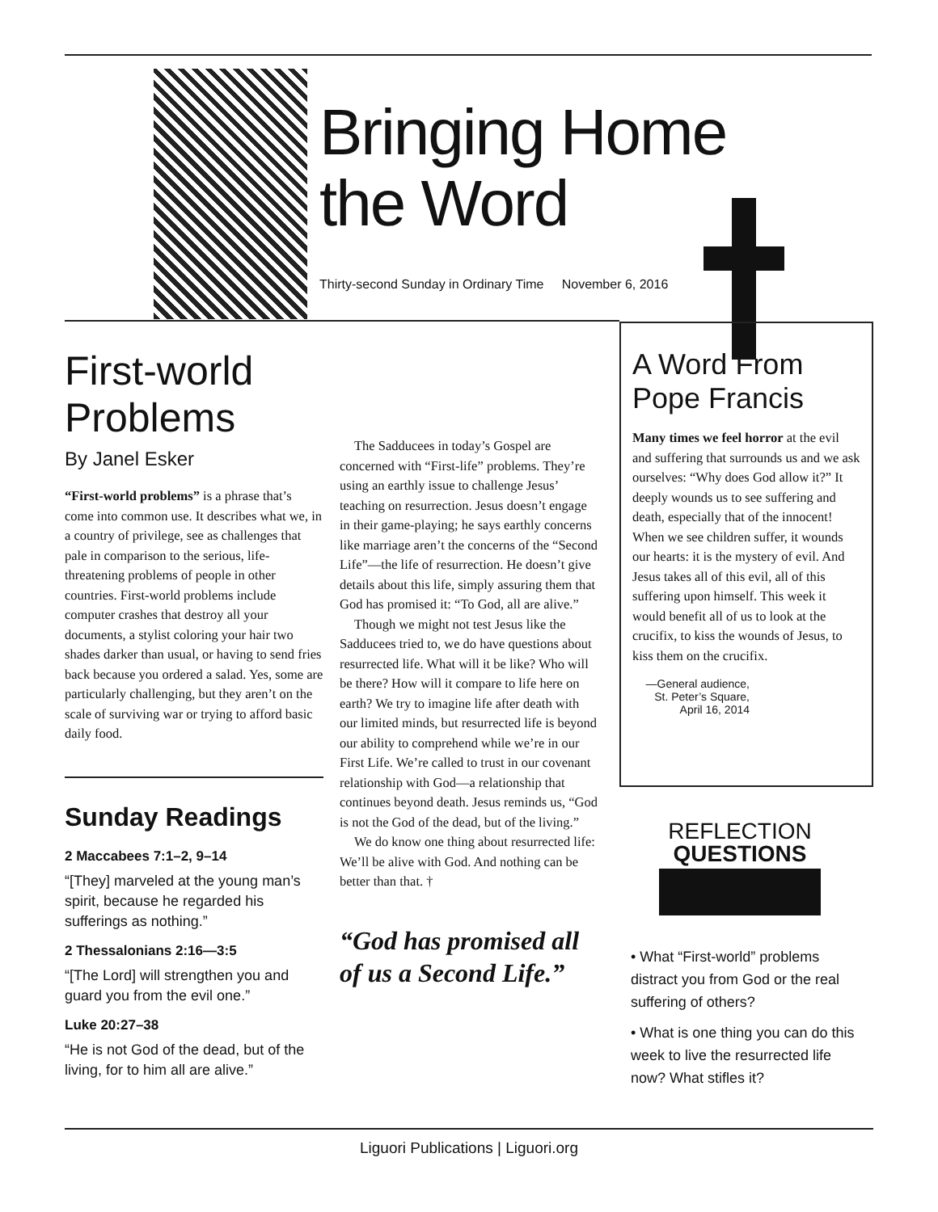Bringing Home
the Word
Thirty-second Sunday in Ordinary Time November 6, 2016
First-world Problems
By Janel Esker
“First-world problems” is a phrase that’s come into common use. It describes what we, in a country of privilege, see as challenges that pale in comparison to the serious, life-threatening problems of people in other countries. First-world problems include computer crashes that destroy all your documents, a stylist coloring your hair two shades darker than usual, or having to send fries back because you ordered a salad. Yes, some are particularly challenging, but they aren’t on the scale of surviving war or trying to afford basic daily food.
Sunday Readings
2 Maccabees 7:1–2, 9–14
“[They] marveled at the young man’s spirit, because he regarded his sufferings as nothing.”
2 Thessalonians 2:16—3:5
“[The Lord] will strengthen you and guard you from the evil one.”
Luke 20:27–38
“He is not God of the dead, but of the living, for to him all are alive.”
The Sadducees in today’s Gospel are concerned with “First-life” problems. They’re using an earthly issue to challenge Jesus’ teaching on resurrection. Jesus doesn’t engage in their game-playing; he says earthly concerns like marriage aren’t the concerns of the “Second Life”—the life of resurrection. He doesn’t give details about this life, simply assuring them that God has promised it: “To God, all are alive.”
Though we might not test Jesus like the Sadducees tried to, we do have questions about resurrected life. What will it be like? Who will be there? How will it compare to life here on earth? We try to imagine life after death with our limited minds, but resurrected life is beyond our ability to comprehend while we’re in our First Life. We’re called to trust in our covenant relationship with God—a relationship that continues beyond death. Jesus reminds us, “God is not the God of the dead, but of the living.”
We do know one thing about resurrected life: We’ll be alive with God. And nothing can be better than that. †
“God has promised all of us a Second Life.”
A Word From Pope Francis
Many times we feel horror at the evil and suffering that surrounds us and we ask ourselves: “Why does God allow it?” It deeply wounds us to see suffering and death, especially that of the innocent! When we see children suffer, it wounds our hearts: it is the mystery of evil. And Jesus takes all of this evil, all of this suffering upon himself. This week it would benefit all of us to look at the crucifix, to kiss the wounds of Jesus, to kiss them on the crucifix.
—General audience, St. Peter’s Square, April 16, 2014
REFLECTION
QUESTIONS
• What “First-world” problems distract you from God or the real suffering of others?
• What is one thing you can do this week to live the resurrected life now? What stifles it?
Liguori Publications | Liguori.org